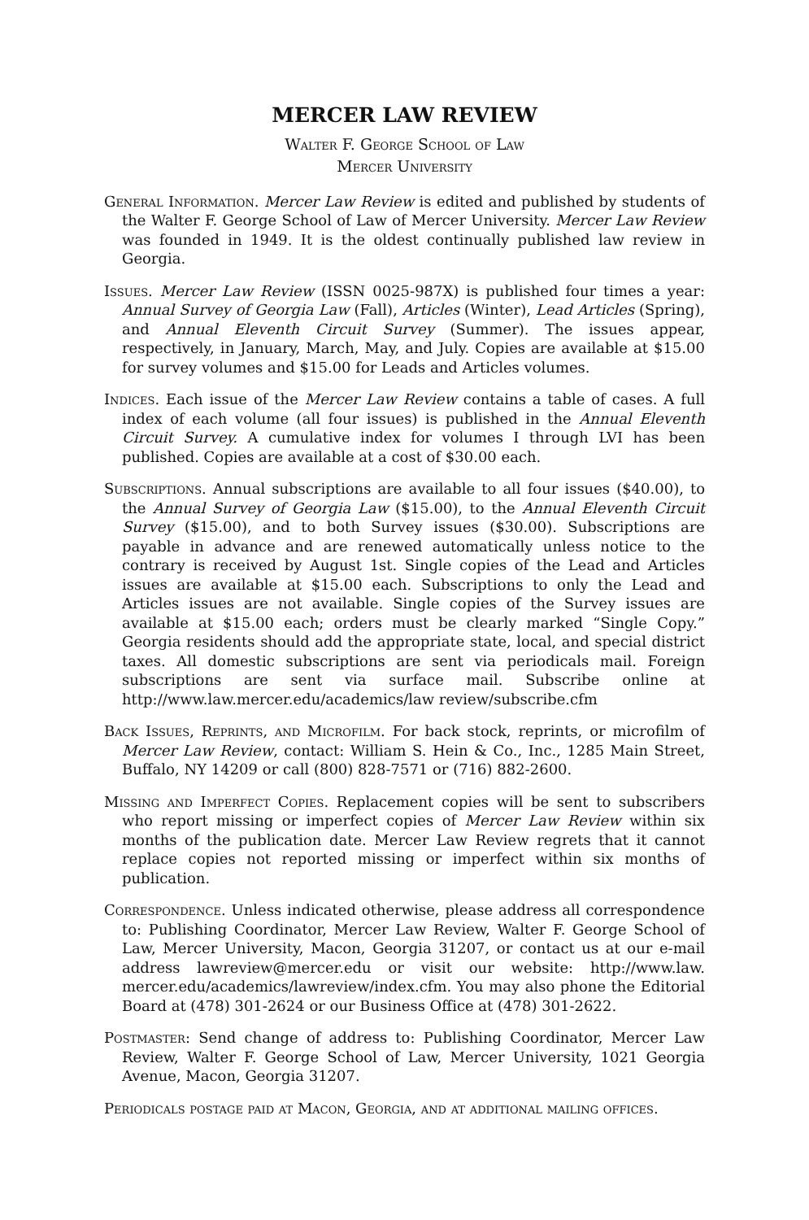MERCER LAW REVIEW
Walter F. George School of Law
Mercer University
General Information. Mercer Law Review is edited and published by students of the Walter F. George School of Law of Mercer University. Mercer Law Review was founded in 1949. It is the oldest continually published law review in Georgia.
Issues. Mercer Law Review (ISSN 0025-987X) is published four times a year: Annual Survey of Georgia Law (Fall), Articles (Winter), Lead Articles (Spring), and Annual Eleventh Circuit Survey (Summer). The issues appear, respectively, in January, March, May, and July. Copies are available at $15.00 for survey volumes and $15.00 for Leads and Articles volumes.
Indices. Each issue of the Mercer Law Review contains a table of cases. A full index of each volume (all four issues) is published in the Annual Eleventh Circuit Survey. A cumulative index for volumes I through LVI has been published. Copies are available at a cost of $30.00 each.
Subscriptions. Annual subscriptions are available to all four issues ($40.00), to the Annual Survey of Georgia Law ($15.00), to the Annual Eleventh Circuit Survey ($15.00), and to both Survey issues ($30.00). Subscriptions are payable in advance and are renewed automatically unless notice to the contrary is received by August 1st. Single copies of the Lead and Articles issues are available at $15.00 each. Subscriptions to only the Lead and Articles issues are not available. Single copies of the Survey issues are available at $15.00 each; orders must be clearly marked “Single Copy.” Georgia residents should add the appropriate state, local, and special district taxes. All domestic subscriptions are sent via periodicals mail. Foreign subscriptions are sent via surface mail. Subscribe online at http://www.law.mercer.edu/academics/law review/subscribe.cfm
Back Issues, Reprints, and Microfilm. For back stock, reprints, or microfilm of Mercer Law Review, contact: William S. Hein & Co., Inc., 1285 Main Street, Buffalo, NY 14209 or call (800) 828-7571 or (716) 882-2600.
Missing and Imperfect Copies. Replacement copies will be sent to subscribers who report missing or imperfect copies of Mercer Law Review within six months of the publication date. Mercer Law Review regrets that it cannot replace copies not reported missing or imperfect within six months of publication.
Correspondence. Unless indicated otherwise, please address all correspondence to: Publishing Coordinator, Mercer Law Review, Walter F. George School of Law, Mercer University, Macon, Georgia 31207, or contact us at our e-mail address lawreview@mercer.edu or visit our website: http://www.law. mercer.edu/academics/lawreview/index.cfm. You may also phone the Editorial Board at (478) 301-2624 or our Business Office at (478) 301-2622.
Postmaster: Send change of address to: Publishing Coordinator, Mercer Law Review, Walter F. George School of Law, Mercer University, 1021 Georgia Avenue, Macon, Georgia 31207.
Periodicals postage paid at Macon, Georgia, and at additional mailing offices.